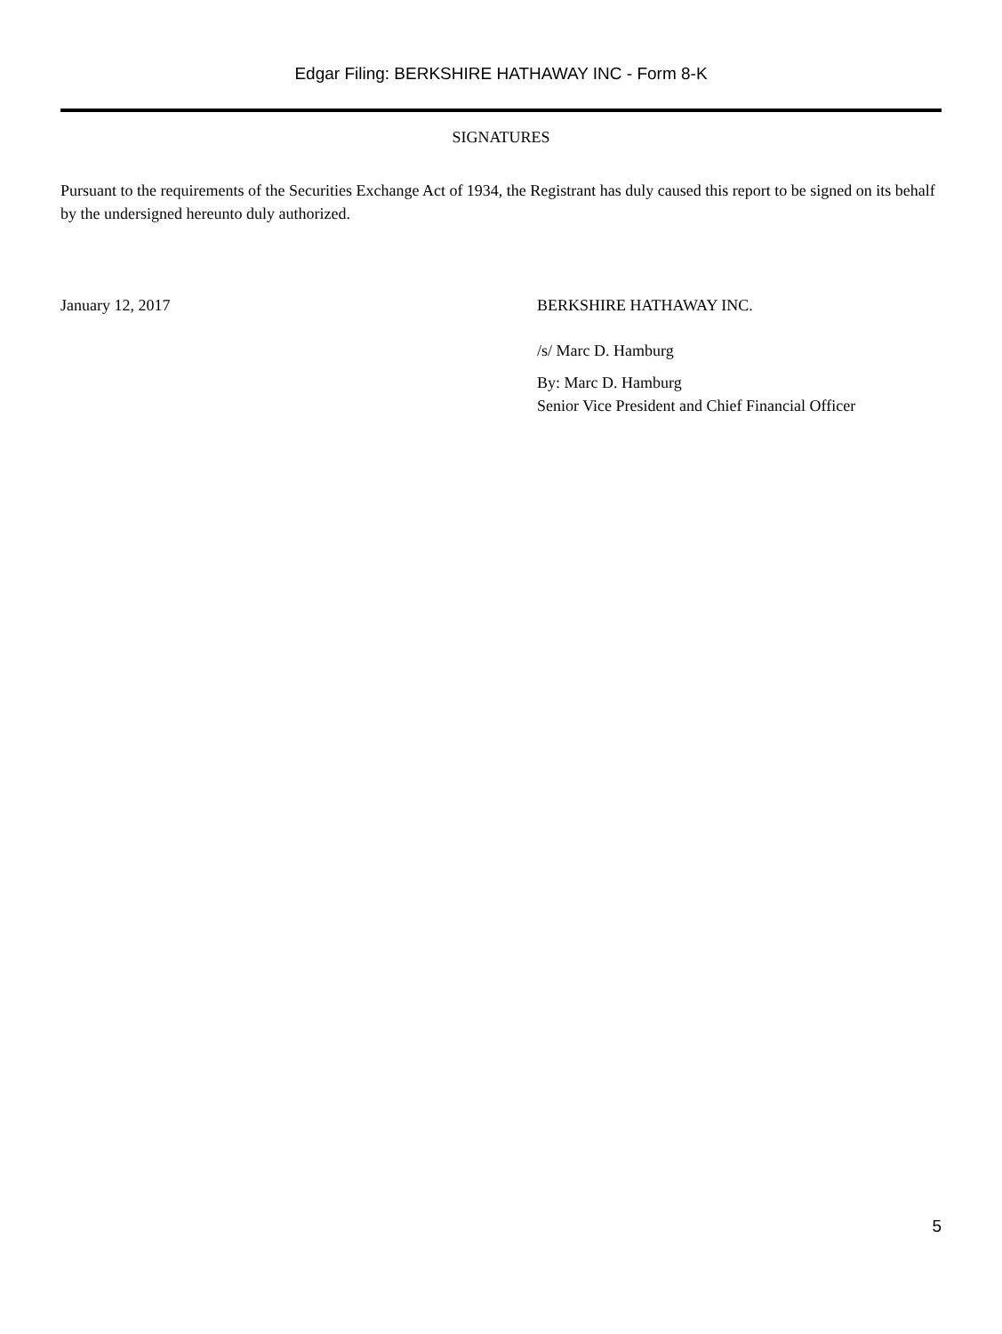Edgar Filing: BERKSHIRE HATHAWAY INC - Form 8-K
SIGNATURES
Pursuant to the requirements of the Securities Exchange Act of 1934, the Registrant has duly caused this report to be signed on its behalf by the undersigned hereunto duly authorized.
January 12, 2017 BERKSHIRE HATHAWAY INC.
/s/ Marc D. Hamburg
By: Marc D. Hamburg
Senior Vice President and Chief Financial Officer
5